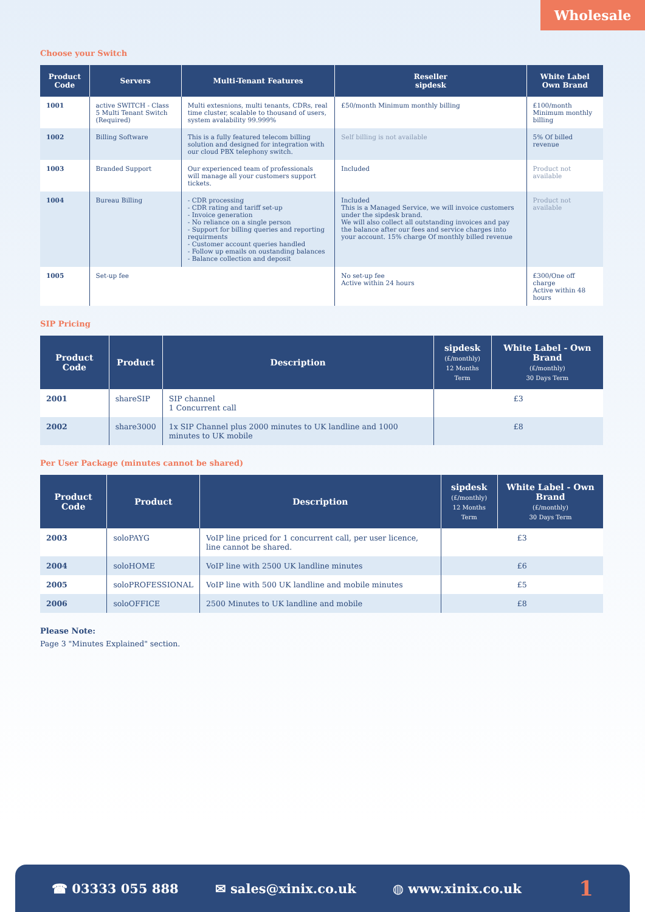Wholesale
Choose your Switch
| Product Code | Servers | Multi-Tenant Features | Reseller sipdesk | White Label Own Brand |
| --- | --- | --- | --- | --- |
| 1001 | active SWITCH - Class 5 Multi Tenant Switch (Required) | Multi extesnions, multi tenants, CDRs, real time cluster, scalable to thousand of users, system avalability 99.999% | £50/month Minimum monthly billing | £100/month Minimum monthly billing |
| 1002 | Billing Software | This is a fully featured telecom billing solution and designed for integration with our cloud PBX telephony switch. | Self billing is not available | 5% Of billed revenue |
| 1003 | Branded Support | Our experienced team of professionals will manage all your customers support tickets. | Included | Product not available |
| 1004 | Bureau Billing | - CDR processing - CDR rating and tariff set-up - Invoice generation - No reliance on a single person - Support for billing queries and reporting requirments - Customer account queries handled - Follow up emails on oustanding balances - Balance collection and deposit | Included This is a Managed Service, we will invoice customers under the sipdesk brand. We will also collect all outstanding invoices and pay the balance after our fees and service charges into your account. 15% charge Of monthly billed revenue | Product not available |
| 1005 | Set-up fee | | No set-up fee Active within 24 hours | £300/One off charge Active within 48 hours |
SIP Pricing
| Product Code | Product | Description | sipdesk (£/monthly) 12 Months Term | White Label - Own Brand (£/monthly) 30 Days Term |
| --- | --- | --- | --- | --- |
| 2001 | shareSIP | SIP channel 1 Concurrent call | £3 | |
| 2002 | share3000 | 1x SIP Channel plus 2000 minutes to UK landline and 1000 minutes to UK mobile | £8 | |
Per User Package (minutes cannot be shared)
| Product Code | Product | Description | sipdesk (£/monthly) 12 Months Term | White Label - Own Brand (£/monthly) 30 Days Term |
| --- | --- | --- | --- | --- |
| 2003 | soloPAYG | VoIP line priced for 1 concurrent call, per user licence, line cannot be shared. | £3 | |
| 2004 | soloHOME | VoIP line with 2500 UK landline minutes | £6 | |
| 2005 | soloPROFESSIONAL | VoIP line with 500 UK landline and mobile minutes | £5 | |
| 2006 | soloOFFICE | 2500 Minutes to UK landline and mobile | £8 | |
Please Note:
Page 3 "Minutes Explained" section.
☎ 03333 055 888 ✉ sales@xinix.co.uk ◍ www.xinix.co.uk 1